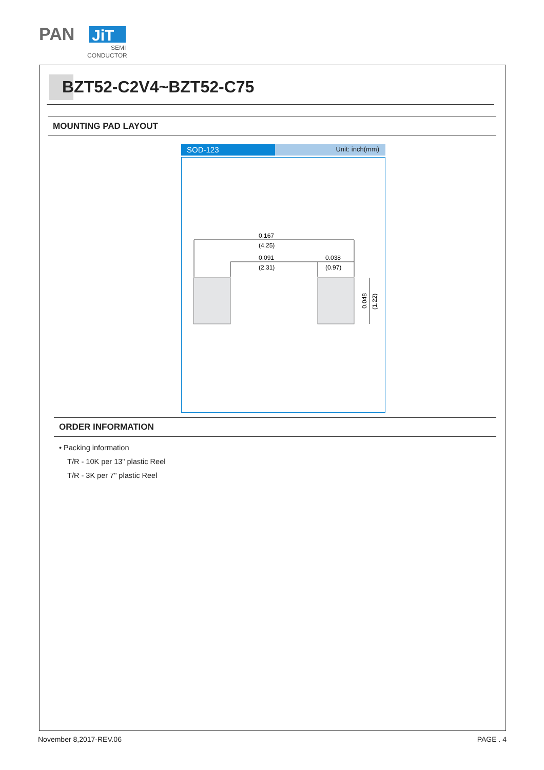PAN
JiT
SEMI
CONDUCTOR
BZT52-C2V4~BZT52-C75
MOUNTING PAD LAYOUT
SOD-123
Unit: inch(mm)
0.167
(4.25)
0.091
(2.31)
0.038
(0.97)
0.048
(1.22)
ORDER INFORMATION
• Packing information
T/R - 10K per 13" plastic Reel
T/R - 3K per 7" plastic Reel
November 8,2017-REV.06 PAGE . 4